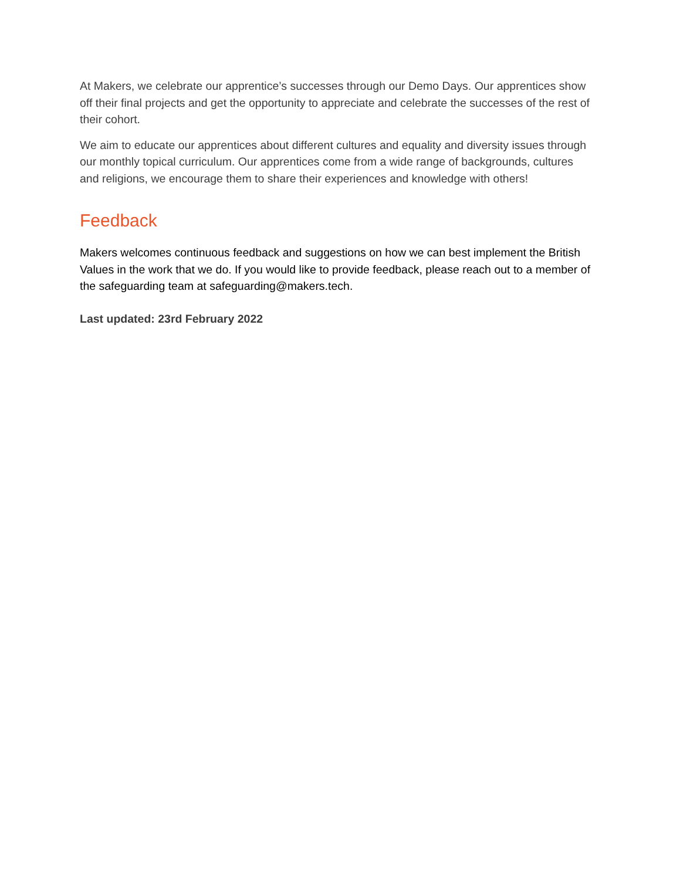At Makers, we celebrate our apprentice’s successes through our Demo Days. Our apprentices show off their final projects and get the opportunity to appreciate and celebrate the successes of the rest of their cohort.
We aim to educate our apprentices about different cultures and equality and diversity issues through our monthly topical curriculum. Our apprentices come from a wide range of backgrounds, cultures and religions, we encourage them to share their experiences and knowledge with others!
Feedback
Makers welcomes continuous feedback and suggestions on how we can best implement the British Values in the work that we do. If you would like to provide feedback, please reach out to a member of the safeguarding team at safeguarding@makers.tech.
Last updated: 23rd February 2022